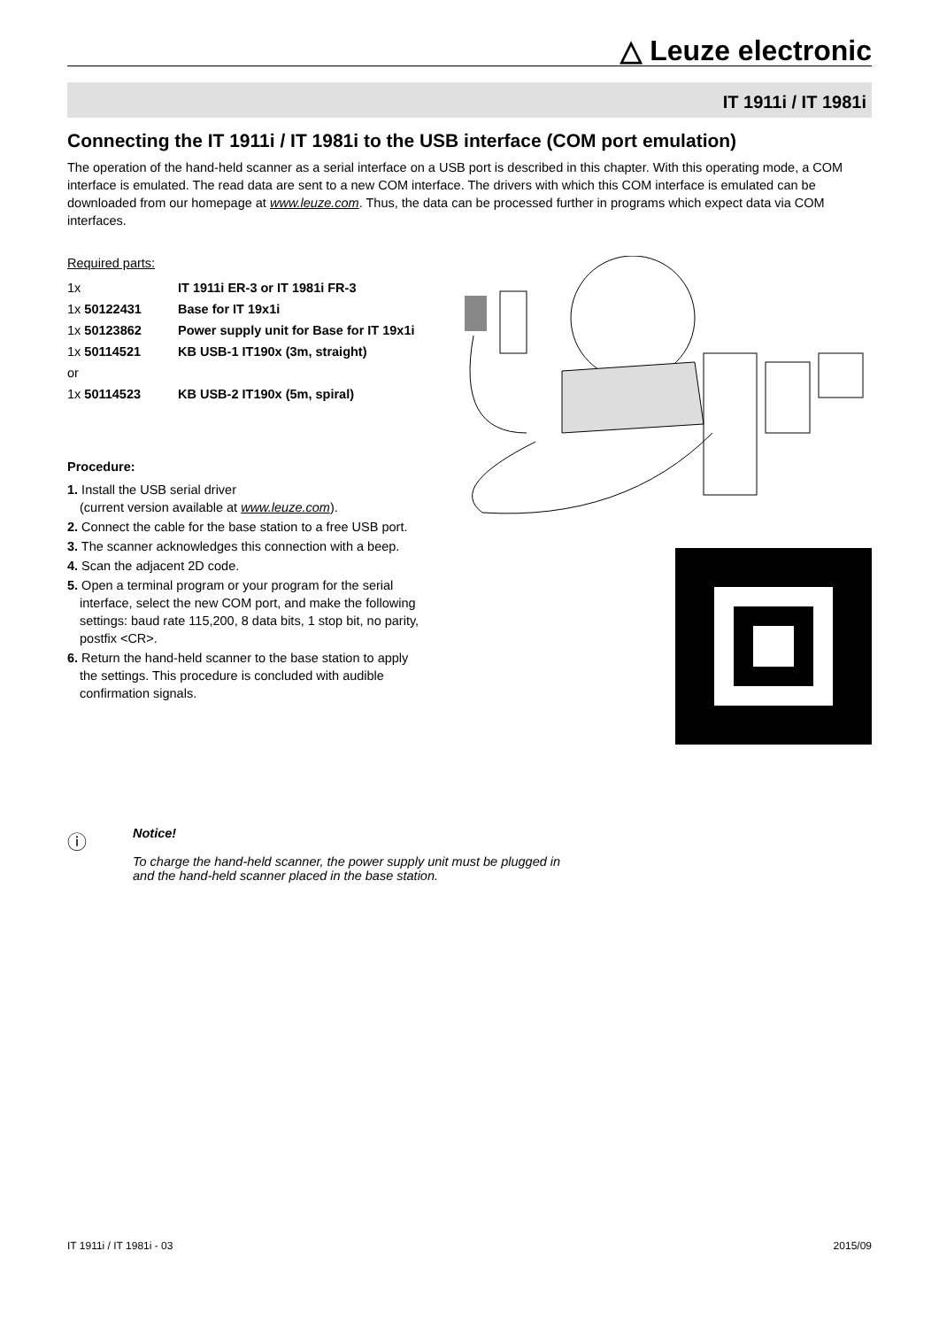△ Leuze electronic
IT 1911i / IT 1981i
Connecting the IT 1911i / IT 1981i to the USB interface (COM port emulation)
The operation of the hand-held scanner as a serial interface on a USB port is described in this chapter. With this operating mode, a COM interface is emulated. The read data are sent to a new COM interface. The drivers with which this COM interface is emulated can be downloaded from our homepage at www.leuze.com. Thus, the data can be processed further in programs which expect data via COM interfaces.
Required parts:
| 1x | IT 1911i ER-3 or IT 1981i FR-3 |
| 1x 50122431 | Base for IT 19x1i |
| 1x 50123862 | Power supply unit for Base for IT 19x1i |
| 1x 50114521 | KB USB-1 IT190x (3m, straight) |
| or | |
| 1x 50114523 | KB USB-2 IT190x (5m, spiral) |
Procedure:
1. Install the USB serial driver
(current version available at www.leuze.com).
2. Connect the cable for the base station to a free USB port.
3. The scanner acknowledges this connection with a beep.
4. Scan the adjacent 2D code.
5. Open a terminal program or your program for the serial interface, select the new COM port, and make the following settings: baud rate 115,200, 8 data bits, 1 stop bit, no parity, postfix <CR>.
6. Return the hand-held scanner to the base station to apply the settings. This procedure is concluded with audible confirmation signals.
ⓘ
Notice!
To charge the hand-held scanner, the power supply unit must be plugged in
and the hand-held scanner placed in the base station.
IT 1911i / IT 1981i - 03 2015/09